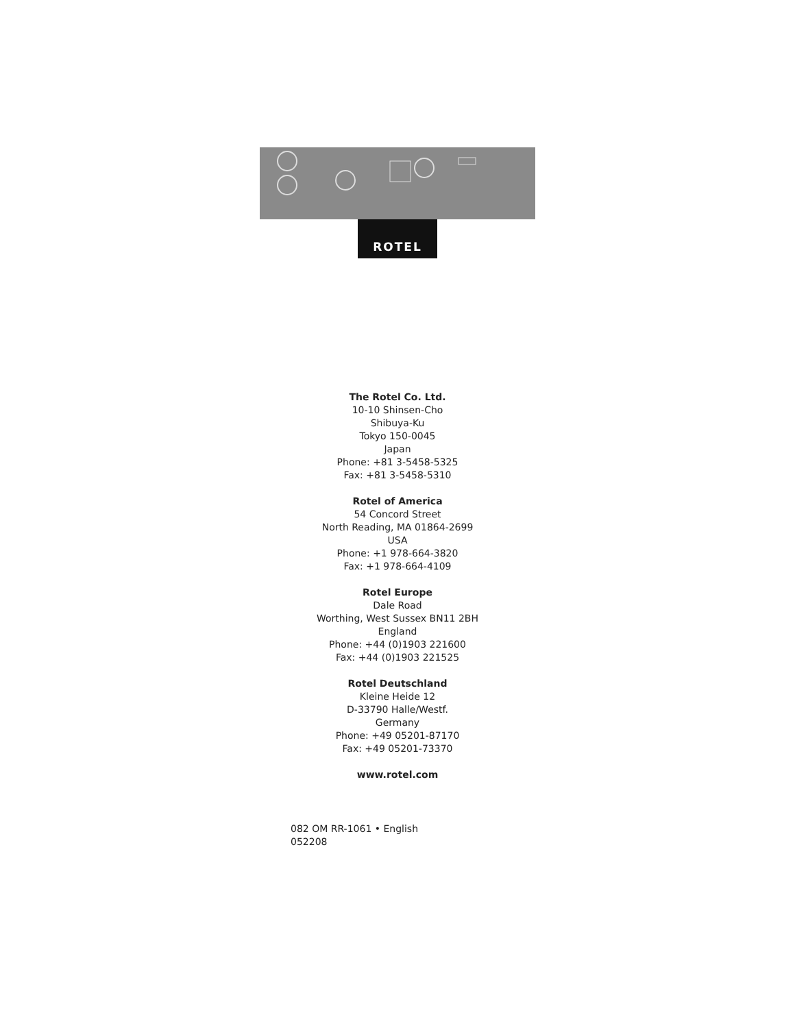ROTEL
The Rotel Co. Ltd.
10-10 Shinsen-Cho
Shibuya-Ku
Tokyo 150-0045
Japan
Phone: +81 3-5458-5325
Fax: +81 3-5458-5310
Rotel of America
54 Concord Street
North Reading, MA 01864-2699
USA
Phone: +1 978-664-3820
Fax: +1 978-664-4109
Rotel Europe
Dale Road
Worthing, West Sussex BN11 2BH
England
Phone: +44 (0)1903 221600
Fax: +44 (0)1903 221525
Rotel Deutschland
Kleine Heide 12
D-33790 Halle/Westf.
Germany
Phone: +49 05201-87170
Fax: +49 05201-73370
www.rotel.com
082 OM RR-1061 • English
052208